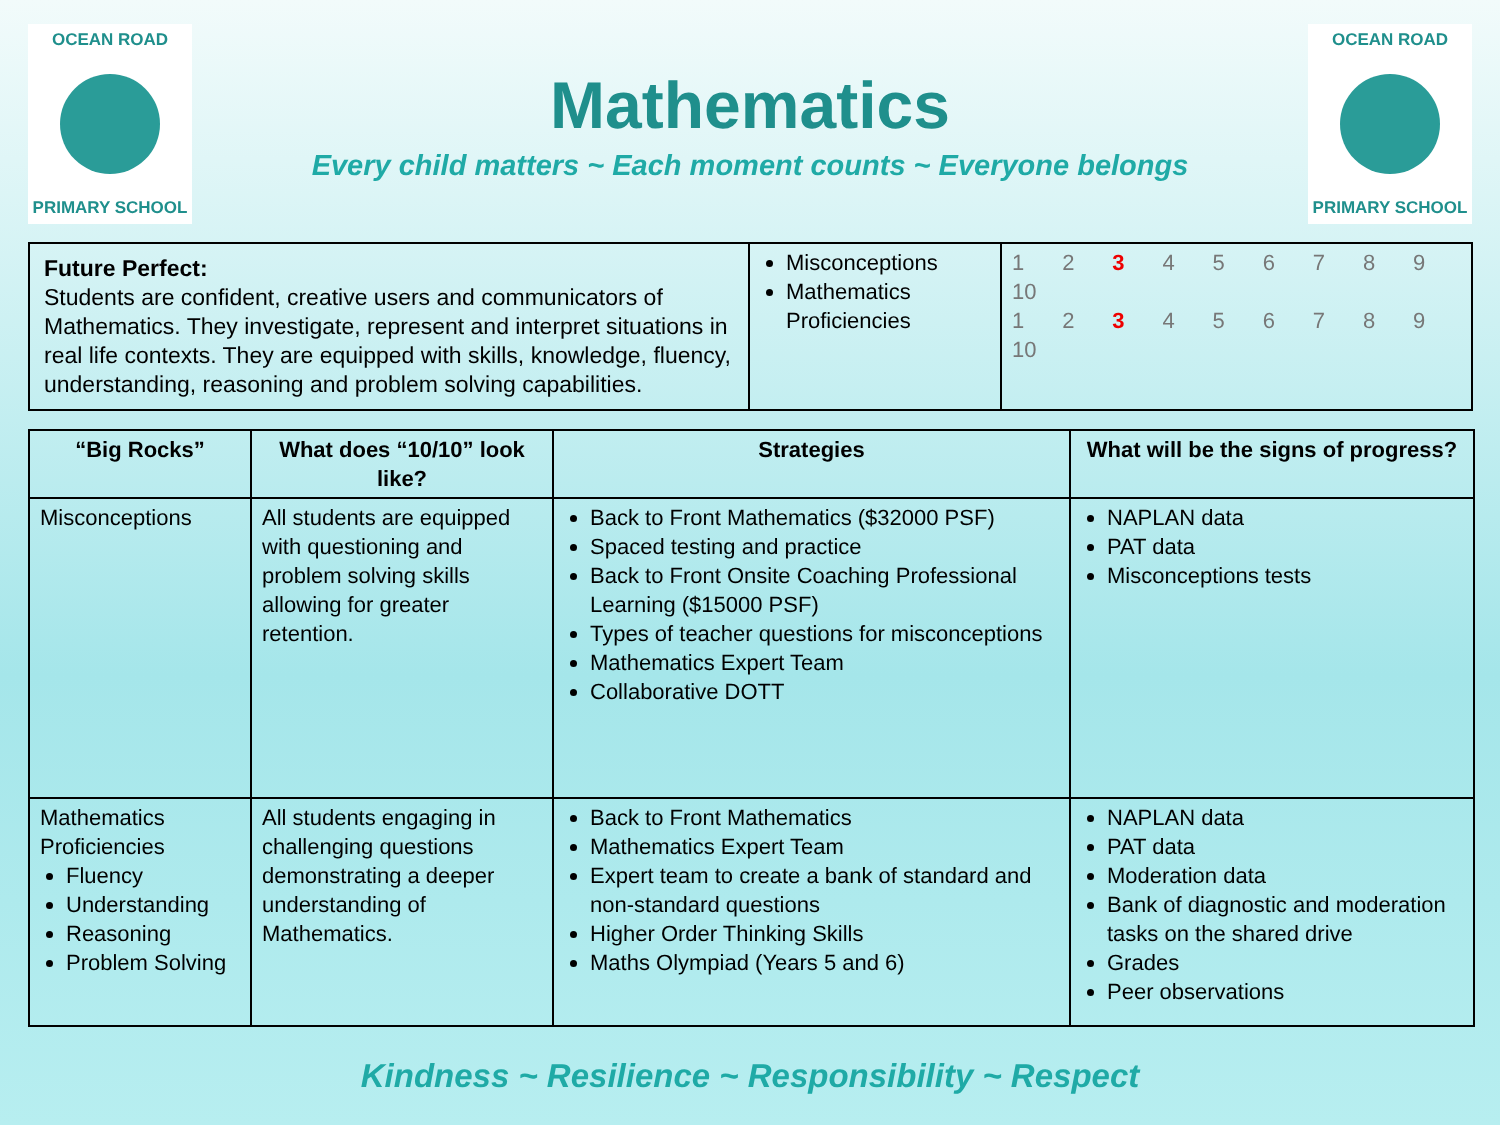OCEAN ROAD
PRIMARY SCHOOL
Mathematics
Every child matters ~ Each moment counts ~ Everyone belongs
OCEAN ROAD
PRIMARY SCHOOL
| Future Perfect: Students are confident, creative users and communicators of Mathematics. They investigate, represent and interpret situations in real life contexts. They are equipped with skills, knowledge, fluency, understanding, reasoning and problem solving capabilities. | Misconceptions Mathematics Proficiencies | 1 2 3 4 5 6 7 8 9 10 1 2 3 4 5 6 7 8 9 10 |
| “Big Rocks” | What does “10/10” look like? | Strategies | What will be the signs of progress? |
| --- | --- | --- | --- |
| Misconceptions | All students are equipped with questioning and problem solving skills allowing for greater retention. | Back to Front Mathematics ($32000 PSF) Spaced testing and practice Back to Front Onsite Coaching Professional Learning ($15000 PSF) Types of teacher questions for misconceptions Mathematics Expert Team Collaborative DOTT | NAPLAN data PAT data Misconceptions tests |
| Mathematics Proficiencies Fluency Understanding Reasoning Problem Solving | All students engaging in challenging questions demonstrating a deeper understanding of Mathematics. | Back to Front Mathematics Mathematics Expert Team Expert team to create a bank of standard and non-standard questions Higher Order Thinking Skills Maths Olympiad (Years 5 and 6) | NAPLAN data PAT data Moderation data Bank of diagnostic and moderation tasks on the shared drive Grades Peer observations |
Kindness ~ Resilience ~ Responsibility ~ Respect